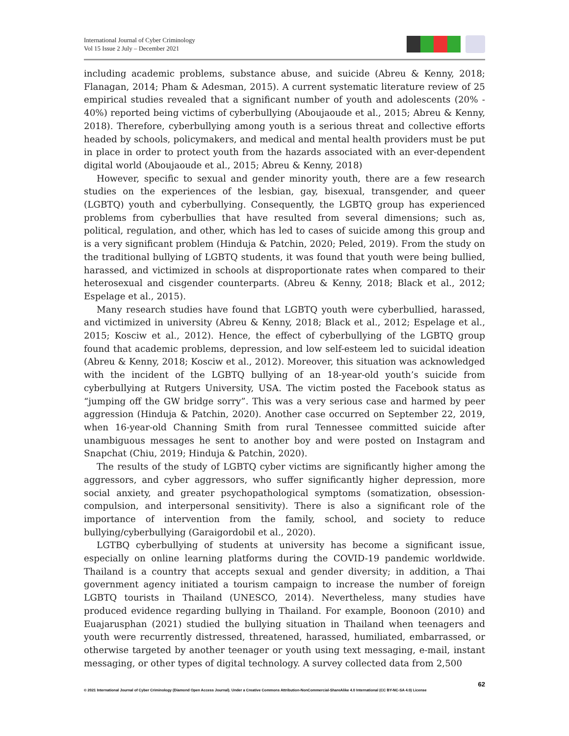International Journal of Cyber Criminology
Vol 15 Issue 2 July – December 2021
including academic problems, substance abuse, and suicide (Abreu & Kenny, 2018; Flanagan, 2014; Pham & Adesman, 2015). A current systematic literature review of 25 empirical studies revealed that a significant number of youth and adolescents (20% - 40%) reported being victims of cyberbullying (Aboujaoude et al., 2015; Abreu & Kenny, 2018). Therefore, cyberbullying among youth is a serious threat and collective efforts headed by schools, policymakers, and medical and mental health providers must be put in place in order to protect youth from the hazards associated with an ever-dependent digital world (Aboujaoude et al., 2015; Abreu & Kenny, 2018)
However, specific to sexual and gender minority youth, there are a few research studies on the experiences of the lesbian, gay, bisexual, transgender, and queer (LGBTQ) youth and cyberbullying. Consequently, the LGBTQ group has experienced problems from cyberbullies that have resulted from several dimensions; such as, political, regulation, and other, which has led to cases of suicide among this group and is a very significant problem (Hinduja & Patchin, 2020; Peled, 2019). From the study on the traditional bullying of LGBTQ students, it was found that youth were being bullied, harassed, and victimized in schools at disproportionate rates when compared to their heterosexual and cisgender counterparts. (Abreu & Kenny, 2018; Black et al., 2012; Espelage et al., 2015).
Many research studies have found that LGBTQ youth were cyberbullied, harassed, and victimized in university (Abreu & Kenny, 2018; Black et al., 2012; Espelage et al., 2015; Kosciw et al., 2012). Hence, the effect of cyberbullying of the LGBTQ group found that academic problems, depression, and low self-esteem led to suicidal ideation (Abreu & Kenny, 2018; Kosciw et al., 2012). Moreover, this situation was acknowledged with the incident of the LGBTQ bullying of an 18-year-old youth’s suicide from cyberbullying at Rutgers University, USA. The victim posted the Facebook status as “jumping off the GW bridge sorry”. This was a very serious case and harmed by peer aggression (Hinduja & Patchin, 2020). Another case occurred on September 22, 2019, when 16-year-old Channing Smith from rural Tennessee committed suicide after unambiguous messages he sent to another boy and were posted on Instagram and Snapchat (Chiu, 2019; Hinduja & Patchin, 2020).
The results of the study of LGBTQ cyber victims are significantly higher among the aggressors, and cyber aggressors, who suffer significantly higher depression, more social anxiety, and greater psychopathological symptoms (somatization, obsession-compulsion, and interpersonal sensitivity). There is also a significant role of the importance of intervention from the family, school, and society to reduce bullying/cyberbullying (Garaigordobil et al., 2020).
LGTBQ cyberbullying of students at university has become a significant issue, especially on online learning platforms during the COVID-19 pandemic worldwide. Thailand is a country that accepts sexual and gender diversity; in addition, a Thai government agency initiated a tourism campaign to increase the number of foreign LGBTQ tourists in Thailand (UNESCO, 2014). Nevertheless, many studies have produced evidence regarding bullying in Thailand. For example, Boonoon (2010) and Euajarusphan (2021) studied the bullying situation in Thailand when teenagers and youth were recurrently distressed, threatened, harassed, humiliated, embarrassed, or otherwise targeted by another teenager or youth using text messaging, e-mail, instant messaging, or other types of digital technology. A survey collected data from 2,500
62
© 2021 International Journal of Cyber Criminology (Diamond Open Access Journal). Under a Creative Commons Attribution-NonCommercial-ShareAlike 4.0 International (CC BY-NC-SA 4.0) License